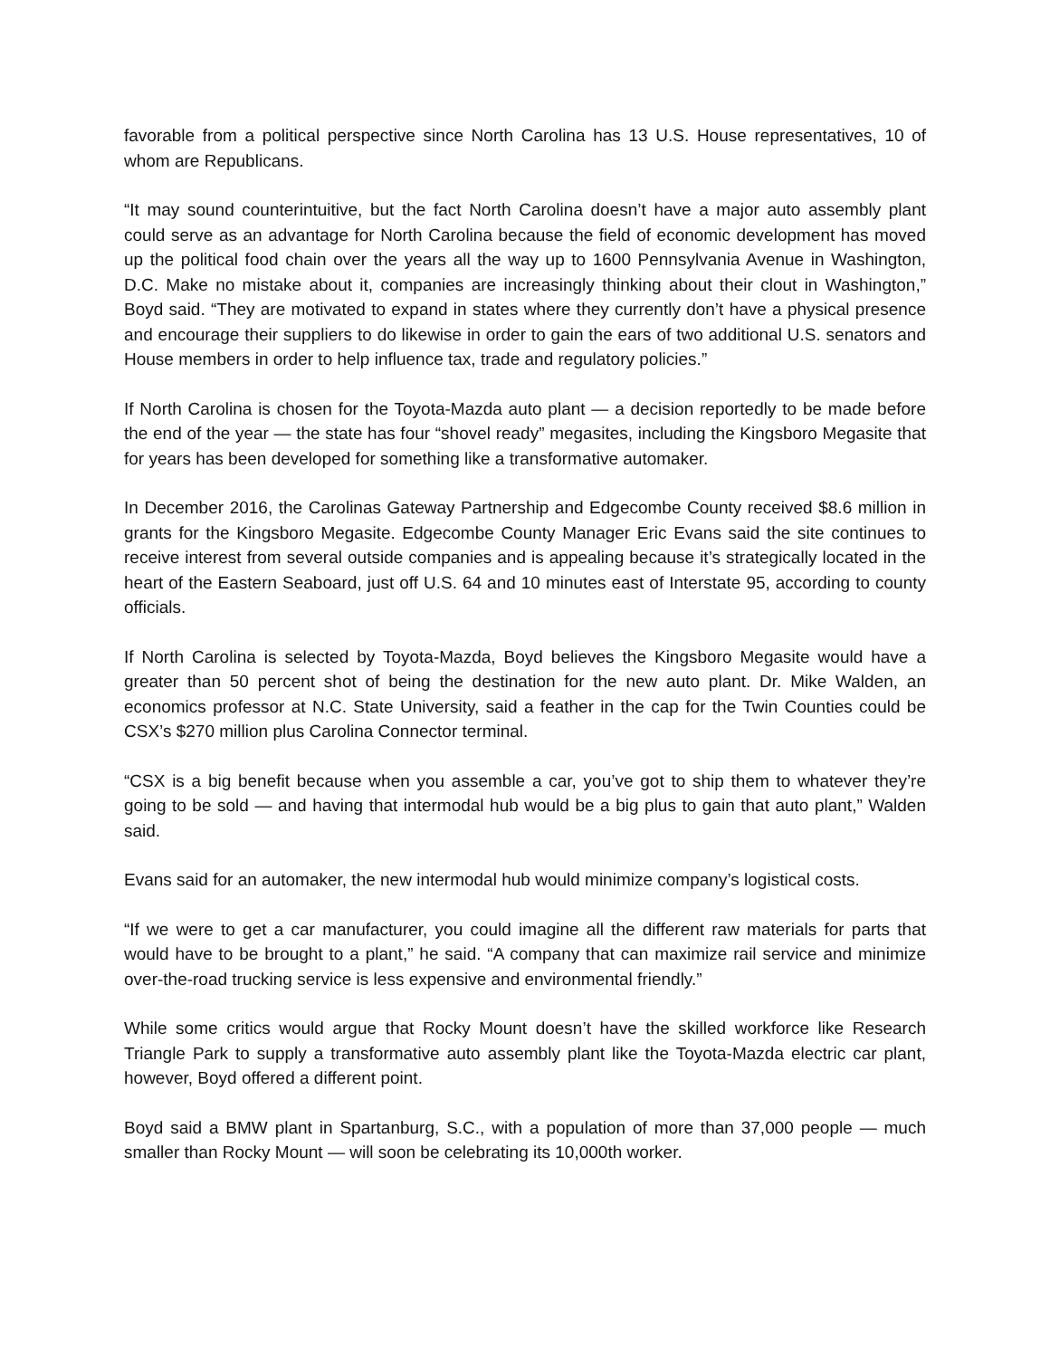favorable from a political perspective since North Carolina has 13 U.S. House representatives, 10 of whom are Republicans.
“It may sound counterintuitive, but the fact North Carolina doesn’t have a major auto assembly plant could serve as an advantage for North Carolina because the field of economic development has moved up the political food chain over the years all the way up to 1600 Pennsylvania Avenue in Washington, D.C. Make no mistake about it, companies are increasingly thinking about their clout in Washington,” Boyd said. “They are motivated to expand in states where they currently don’t have a physical presence and encourage their suppliers to do likewise in order to gain the ears of two additional U.S. senators and House members in order to help influence tax, trade and regulatory policies.”
If North Carolina is chosen for the Toyota-Mazda auto plant — a decision reportedly to be made before the end of the year — the state has four “shovel ready” megasites, including the Kingsboro Megasite that for years has been developed for something like a transformative automaker.
In December 2016, the Carolinas Gateway Partnership and Edgecombe County received $8.6 million in grants for the Kingsboro Megasite. Edgecombe County Manager Eric Evans said the site continues to receive interest from several outside companies and is appealing because it’s strategically located in the heart of the Eastern Seaboard, just off U.S. 64 and 10 minutes east of Interstate 95, according to county officials.
If North Carolina is selected by Toyota-Mazda, Boyd believes the Kingsboro Megasite would have a greater than 50 percent shot of being the destination for the new auto plant. Dr. Mike Walden, an economics professor at N.C. State University, said a feather in the cap for the Twin Counties could be CSX’s $270 million plus Carolina Connector terminal.
“CSX is a big benefit because when you assemble a car, you’ve got to ship them to whatever they’re going to be sold — and having that intermodal hub would be a big plus to gain that auto plant,” Walden said.
Evans said for an automaker, the new intermodal hub would minimize company’s logistical costs.
“If we were to get a car manufacturer, you could imagine all the different raw materials for parts that would have to be brought to a plant,” he said. “A company that can maximize rail service and minimize over-the-road trucking service is less expensive and environmental friendly.”
While some critics would argue that Rocky Mount doesn’t have the skilled workforce like Research Triangle Park to supply a transformative auto assembly plant like the Toyota-Mazda electric car plant, however, Boyd offered a different point.
Boyd said a BMW plant in Spartanburg, S.C., with a population of more than 37,000 people — much smaller than Rocky Mount — will soon be celebrating its 10,000th worker.